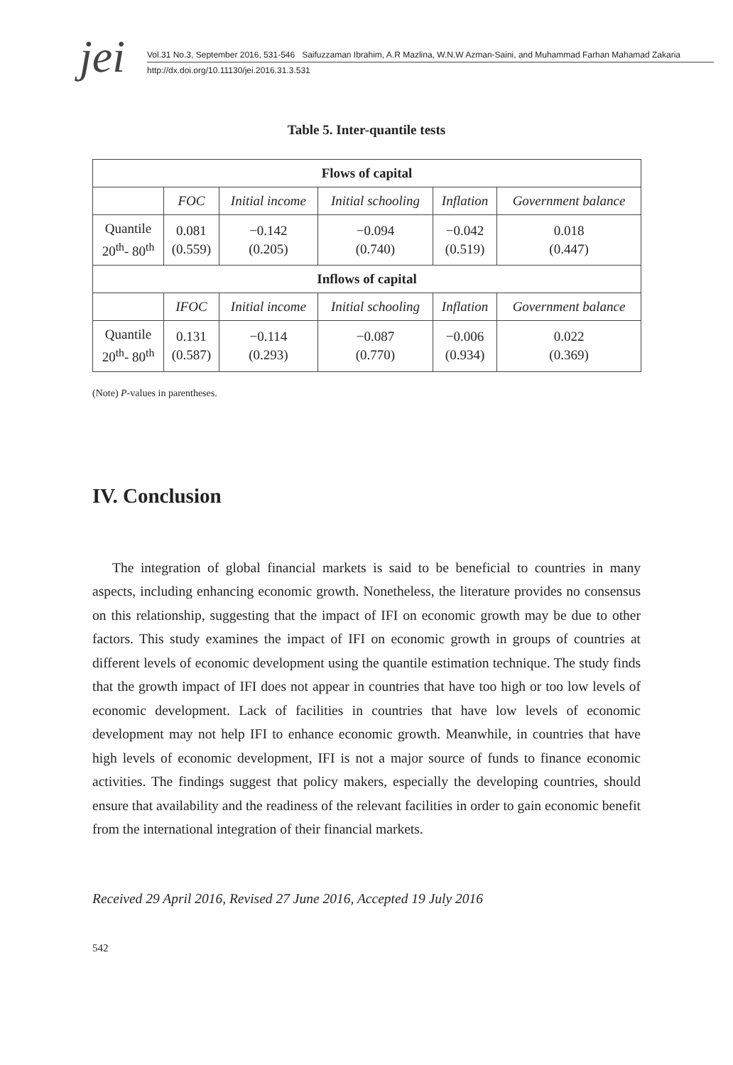jei
Vol.31 No.3, September 2016, 531-546 Saifuzzaman Ibrahim, A.R Mazlina, W.N.W Azman-Saini, and Muhammad Farhan Mahamad Zakaria
http://dx.doi.org/10.11130/jei.2016.31.3.531
Table 5. Inter-quantile tests
| Flows of capital | | | | | |
| --- | --- | --- | --- | --- | --- |
| | FOC | Initial income | Initial schooling | Inflation | Government balance |
| Quantile 20<sup>th</sup>- 80<sup>th</sup> | 0.081 (0.559) | −0.142 (0.205) | −0.094 (0.740) | −0.042 (0.519) | 0.018 (0.447) |
| Inflows of capital | | | | | |
| | IFOC | Initial income | Initial schooling | Inflation | Government balance |
| Quantile 20<sup>th</sup>- 80<sup>th</sup> | 0.131 (0.587) | −0.114 (0.293) | −0.087 (0.770) | −0.006 (0.934) | 0.022 (0.369) |
(Note) P-values in parentheses.
IV. Conclusion
The integration of global financial markets is said to be beneficial to countries in many aspects, including enhancing economic growth. Nonetheless, the literature provides no consensus on this relationship, suggesting that the impact of IFI on economic growth may be due to other factors. This study examines the impact of IFI on economic growth in groups of countries at different levels of economic development using the quantile estimation technique. The study finds that the growth impact of IFI does not appear in countries that have too high or too low levels of economic development. Lack of facilities in countries that have low levels of economic development may not help IFI to enhance economic growth. Meanwhile, in countries that have high levels of economic development, IFI is not a major source of funds to finance economic activities. The findings suggest that policy makers, especially the developing countries, should ensure that availability and the readiness of the relevant facilities in order to gain economic benefit from the international integration of their financial markets.
Received 29 April 2016, Revised 27 June 2016, Accepted 19 July 2016
542